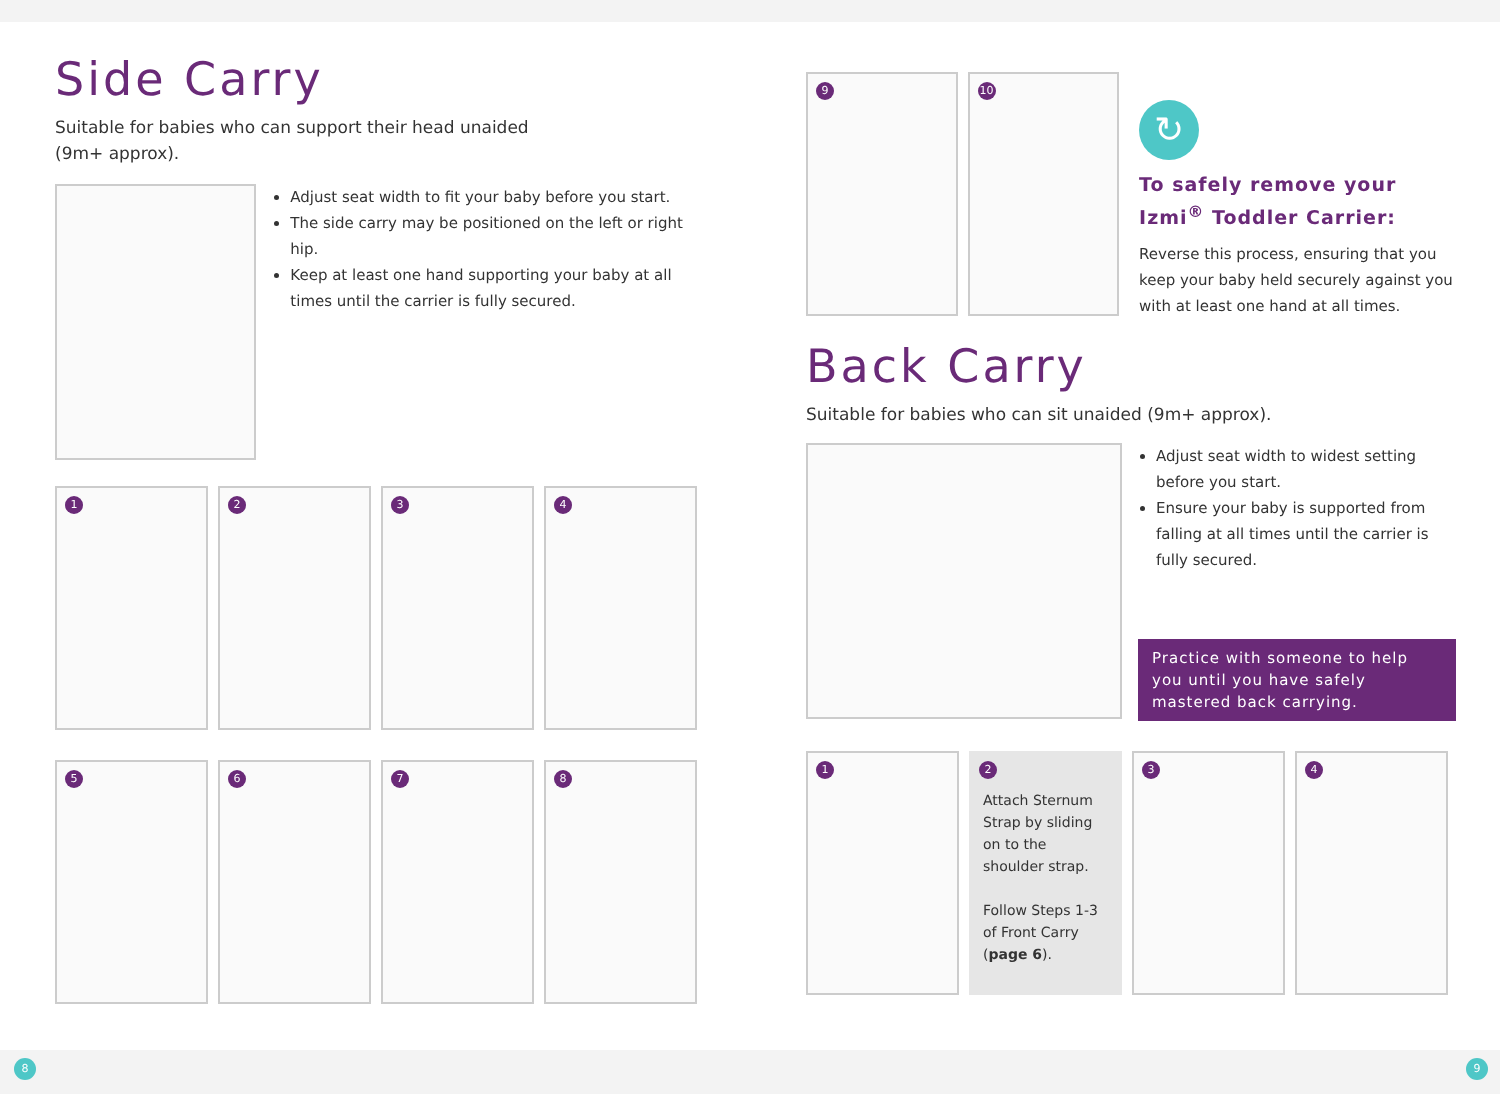Side Carry
Suitable for babies who can support their head unaided
(9m+ approx).
Adjust seat width to fit your baby before you start.
The side carry may be positioned on the left or right hip.
Keep at least one hand supporting your baby at all times until the carrier is fully secured.
1
2
3
4
5
6
7
8
9
10
↻
To safely remove your Izmi<sup>®</sup> Toddler Carrier:
Reverse this process, ensuring that you keep your baby held securely against you with at least one hand at all times.
Back Carry
Suitable for babies who can sit unaided (9m+ approx).
Adjust seat width to widest setting before you start.
Ensure your baby is supported from falling at all times until the carrier is fully secured.
Practice with someone to help you until you have safely mastered back carrying.
1
2
Attach Sternum Strap by sliding on to the shoulder strap.
Follow Steps 1-3 of Front Carry (page 6).
3
4
8 9